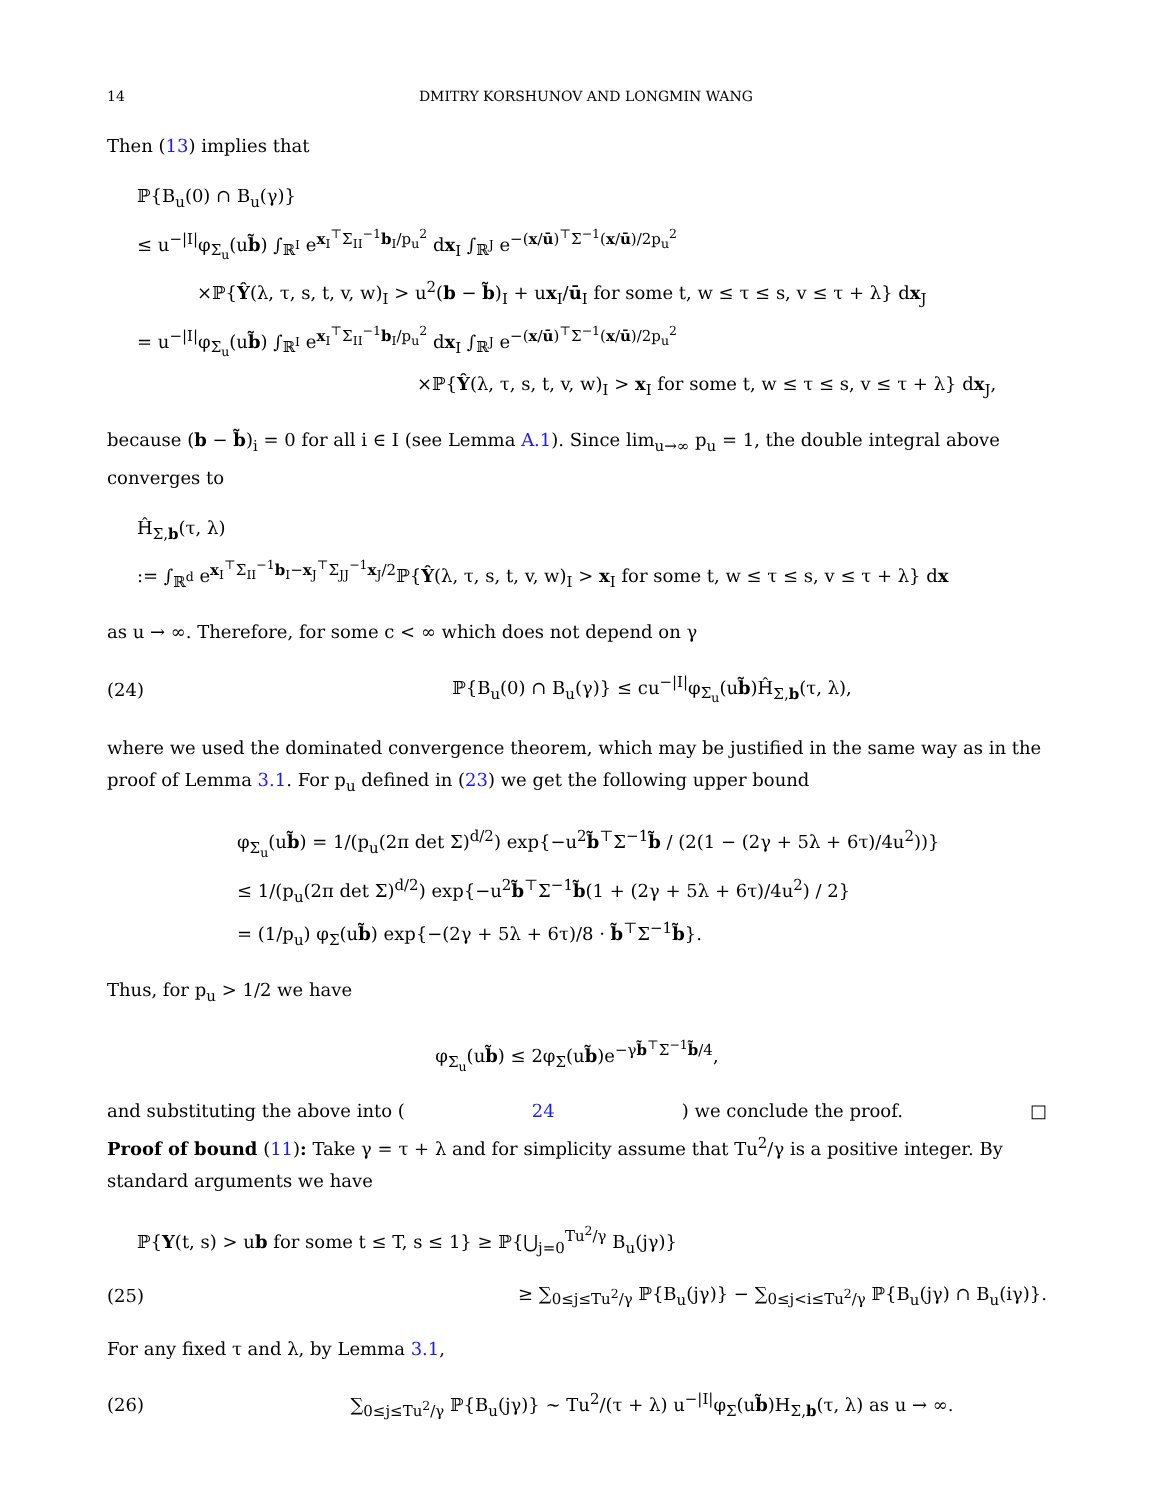14 DMITRY KORSHUNOV AND LONGMIN WANG
Then (13) implies that
ℙ{B<sub>u</sub>(0) ∩ B<sub>u</sub>(γ)}
≤ u<sup>−|I|</sup>φ<sub>Σ<sub>u</sub></sub>(ub̃) ∫<sub>ℝ<sup>I</sup></sub> e<sup>x<sub>I</sub><sup>⊤</sup>Σ<sub>II</sub><sup>−1</sup>b<sub>I</sub>/p<sub>u</sub><sup>2</sup></sup> dx<sub>I</sub> ∫<sub>ℝ<sup>J</sup></sub> e<sup>−(x/ū)<sup>⊤</sup>Σ<sup>−1</sup>(x/ū)/2p<sub>u</sub><sup>2</sup></sup>
×ℙ{Ŷ(λ, τ, s, t, v, w)<sub>I</sub> > u<sup>2</sup>(b − b̃)<sub>I</sub> + ux<sub>I</sub>/ū<sub>I</sub> for some t, w ≤ τ ≤ s, v ≤ τ + λ} dx<sub>J</sub>
= u<sup>−|I|</sup>φ<sub>Σ<sub>u</sub></sub>(ub̃) ∫<sub>ℝ<sup>I</sup></sub> e<sup>x<sub>I</sub><sup>⊤</sup>Σ<sub>II</sub><sup>−1</sup>b<sub>I</sub>/p<sub>u</sub><sup>2</sup></sup> dx<sub>I</sub> ∫<sub>ℝ<sup>J</sup></sub> e<sup>−(x/ū)<sup>⊤</sup>Σ<sup>−1</sup>(x/ū)/2p<sub>u</sub><sup>2</sup></sup>
×ℙ{Ŷ(λ, τ, s, t, v, w)<sub>I</sub> > x<sub>I</sub> for some t, w ≤ τ ≤ s, v ≤ τ + λ} dx<sub>J</sub>,
because (b − b̃)<sub>i</sub> = 0 for all i ∈ I (see Lemma A.1). Since lim<sub>u→∞</sub> p<sub>u</sub> = 1, the double integral above converges to
Ĥ<sub>Σ,b</sub>(τ, λ)
:= ∫<sub>ℝ<sup>d</sup></sub> e<sup>x<sub>I</sub><sup>⊤</sup>Σ<sub>II</sub><sup>−1</sup>b<sub>I</sub>−x<sub>J</sub><sup>⊤</sup>Σ<sub>JJ</sub><sup>−1</sup>x<sub>J</sub>/2</sup>ℙ{Ŷ(λ, τ, s, t, v, w)<sub>I</sub> > x<sub>I</sub> for some t, w ≤ τ ≤ s, v ≤ τ + λ} dx
as u → ∞. Therefore, for some c < ∞ which does not depend on γ
(24) ℙ{B<sub>u</sub>(0) ∩ B<sub>u</sub>(γ)} ≤ cu<sup>−|I|</sup>φ<sub>Σ<sub>u</sub></sub>(ub̃)Ĥ<sub>Σ,b</sub>(τ, λ),
where we used the dominated convergence theorem, which may be justified in the same way as in the proof of Lemma 3.1. For p<sub>u</sub> defined in (23) we get the following upper bound
φ<sub>Σ<sub>u</sub></sub>(ub̃) = 1/(p<sub>u</sub>(2π det Σ)<sup>d/2</sup>) exp{−u<sup>2</sup>b̃<sup>⊤</sup>Σ<sup>−1</sup>b̃ / (2(1 − (2γ + 5λ + 6τ)/4u<sup>2</sup>))}
≤ 1/(p<sub>u</sub>(2π det Σ)<sup>d/2</sup>) exp{−u<sup>2</sup>b̃<sup>⊤</sup>Σ<sup>−1</sup>b̃(1 + (2γ + 5λ + 6τ)/4u<sup>2</sup>) / 2}
= (1/p<sub>u</sub>) φ<sub>Σ</sub>(ub̃) exp{−(2γ + 5λ + 6τ)/8 · b̃<sup>⊤</sup>Σ<sup>−1</sup>b̃}.
Thus, for p<sub>u</sub> > 1/2 we have
φ<sub>Σ<sub>u</sub></sub>(ub̃) ≤ 2φ<sub>Σ</sub>(ub̃)e<sup>−γb̃<sup>⊤</sup>Σ<sup>−1</sup>b̃/4</sup>,
and substituting the above into (24) we conclude the proof. □
Proof of bound (11): Take γ = τ + λ and for simplicity assume that Tu<sup>2</sup>/γ is a positive integer. By standard arguments we have
ℙ{Y(t, s) > ub for some t ≤ T, s ≤ 1} ≥ ℙ{⋃<sub>j=0</sub><sup>Tu<sup>2</sup>/γ</sup> B<sub>u</sub>(jγ)}
(25) ≥ ∑<sub>0≤j≤Tu<sup>2</sup>/γ</sub> ℙ{B<sub>u</sub>(jγ)} − ∑<sub>0≤j<i≤Tu<sup>2</sup>/γ</sub> ℙ{B<sub>u</sub>(jγ) ∩ B<sub>u</sub>(iγ)}.
For any fixed τ and λ, by Lemma 3.1,
(26) ∑<sub>0≤j≤Tu<sup>2</sup>/γ</sub> ℙ{B<sub>u</sub>(jγ)} ∼ Tu<sup>2</sup>/(τ + λ) u<sup>−|I|</sup>φ<sub>Σ</sub>(ub̃)H<sub>Σ,b</sub>(τ, λ) as u → ∞.